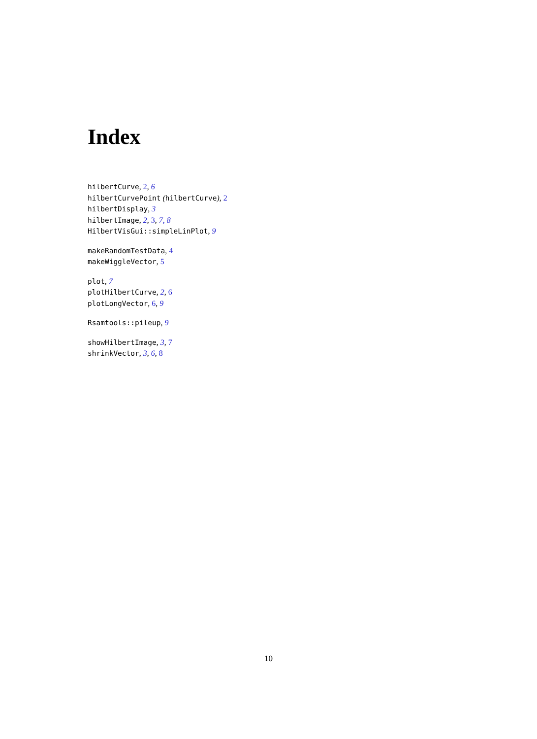Index
hilbertCurve, 2, 6
hilbertCurvePoint (hilbertCurve), 2
hilbertDisplay, 3
hilbertImage, 2, 3, 7, 8
HilbertVisGui::simpleLinPlot, 9
makeRandomTestData, 4
makeWiggleVector, 5
plot, 7
plotHilbertCurve, 2, 6
plotLongVector, 6, 9
Rsamtools::pileup, 9
showHilbertImage, 3, 7
shrinkVector, 3, 6, 8
10